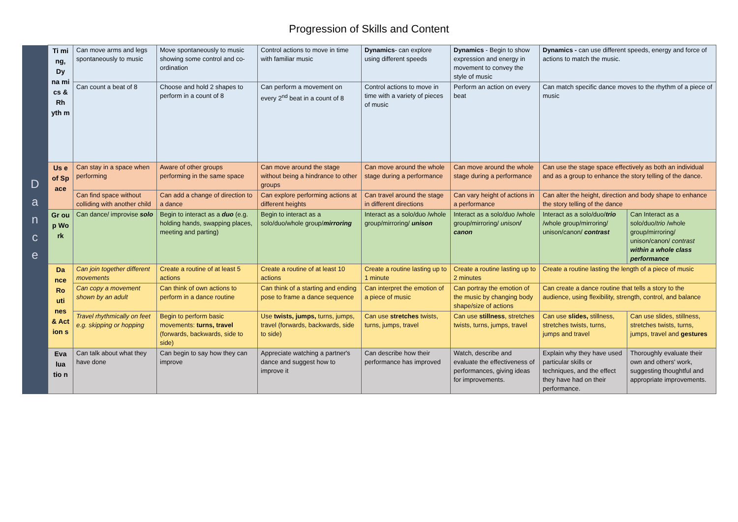Progression of Skills and Content
| D a n c e | Ti mi ng, Dy na mi cs & Rh yth m | Can move arms and legs spontaneously to music | Move spontaneously to music showing some control and co-ordination | Control actions to move in time with familiar music | Dynamics - can explore using different speeds | Dynamics - Begin to show expression and energy in movement to convey the style of music | Dynamics - can use different speeds, energy and force of actions to match the music. | |
| | | Can count a beat of 8 | Choose and hold 2 shapes to perform in a count of 8 | Can perform a movement on every 2<sup>nd</sup> beat in a count of 8 | Control actions to move in time with a variety of pieces of music | Perform an action on every beat | Can match specific dance moves to the rhythm of a piece of music | |
| | Us e of Sp ace | Can stay in a space when performing | Aware of other groups performing in the same space | Can move around the stage without being a hindrance to other groups | Can move around the whole stage during a performance | Can move around the whole stage during a performance | Can use the stage space effectively as both an individual and as a group to enhance the story telling of the dance. | |
| | | Can find space without colliding with another child | Can add a change of direction to a dance | Can explore performing actions at different heights | Can travel around the stage in different directions | Can vary height of actions in a performance | Can alter the height, direction and body shape to enhance the story telling of the dance | |
| | Gr ou p Wo rk | Can dance/ improvise solo | Begin to interact as a duo (e.g. holding hands, swapping places, meeting and parting) | Begin to interact as a solo/duo/whole group/ mirroring | Interact as a solo/duo /whole group/mirroring/ unison | Interact as a solo/duo /whole group/mirroring/ unison / canon | Interact as a solo/duo/ trio /whole group/mirroring/ unison/canon/ contrast | Can Interact as a solo/duo/ trio /whole group/mirroring/ unison/canon/ contrast within a whole class performance |
| | Da nce Ro uti nes & Act ion s | Can join together different movements | Create a routine of at least 5 actions | Create a routine of at least 10 actions | Create a routine lasting up to 1 minute | Create a routine lasting up to 2 minutes | Create a routine lasting the length of a piece of music | |
| | | Can copy a movement shown by an adult | Can think of own actions to perform in a dance routine | Can think of a starting and ending pose to frame a dance sequence | Can interpret the emotion of a piece of music | Can portray the emotion of the music by changing body shape/size of actions | Can create a dance routine that tells a story to the audience, using flexibility, strength, control, and balance | |
| | | Travel rhythmically on feet e.g. skipping or hopping | Begin to perform basic movements: turns, travel (forwards, backwards, side to side) | Use twists, jumps, turns, jumps, travel (forwards, backwards, side to side) | Can use stretches twists, turns, jumps, travel | Can use stillness , stretches twists, turns, jumps, travel | Can use slides, stillness, stretches twists, turns, jumps and travel | Can use slides, stillness, stretches twists, turns, jumps, travel and gestures |
| | Eva lua tio n | Can talk about what they have done | Can begin to say how they can improve | Appreciate watching a partner's dance and suggest how to improve it | Can describe how their performance has improved | Watch, describe and evaluate the effectiveness of performances, giving ideas for improvements. | Explain why they have used particular skills or techniques, and the effect they have had on their performance. | Thoroughly evaluate their own and others' work, suggesting thoughtful and appropriate improvements. |